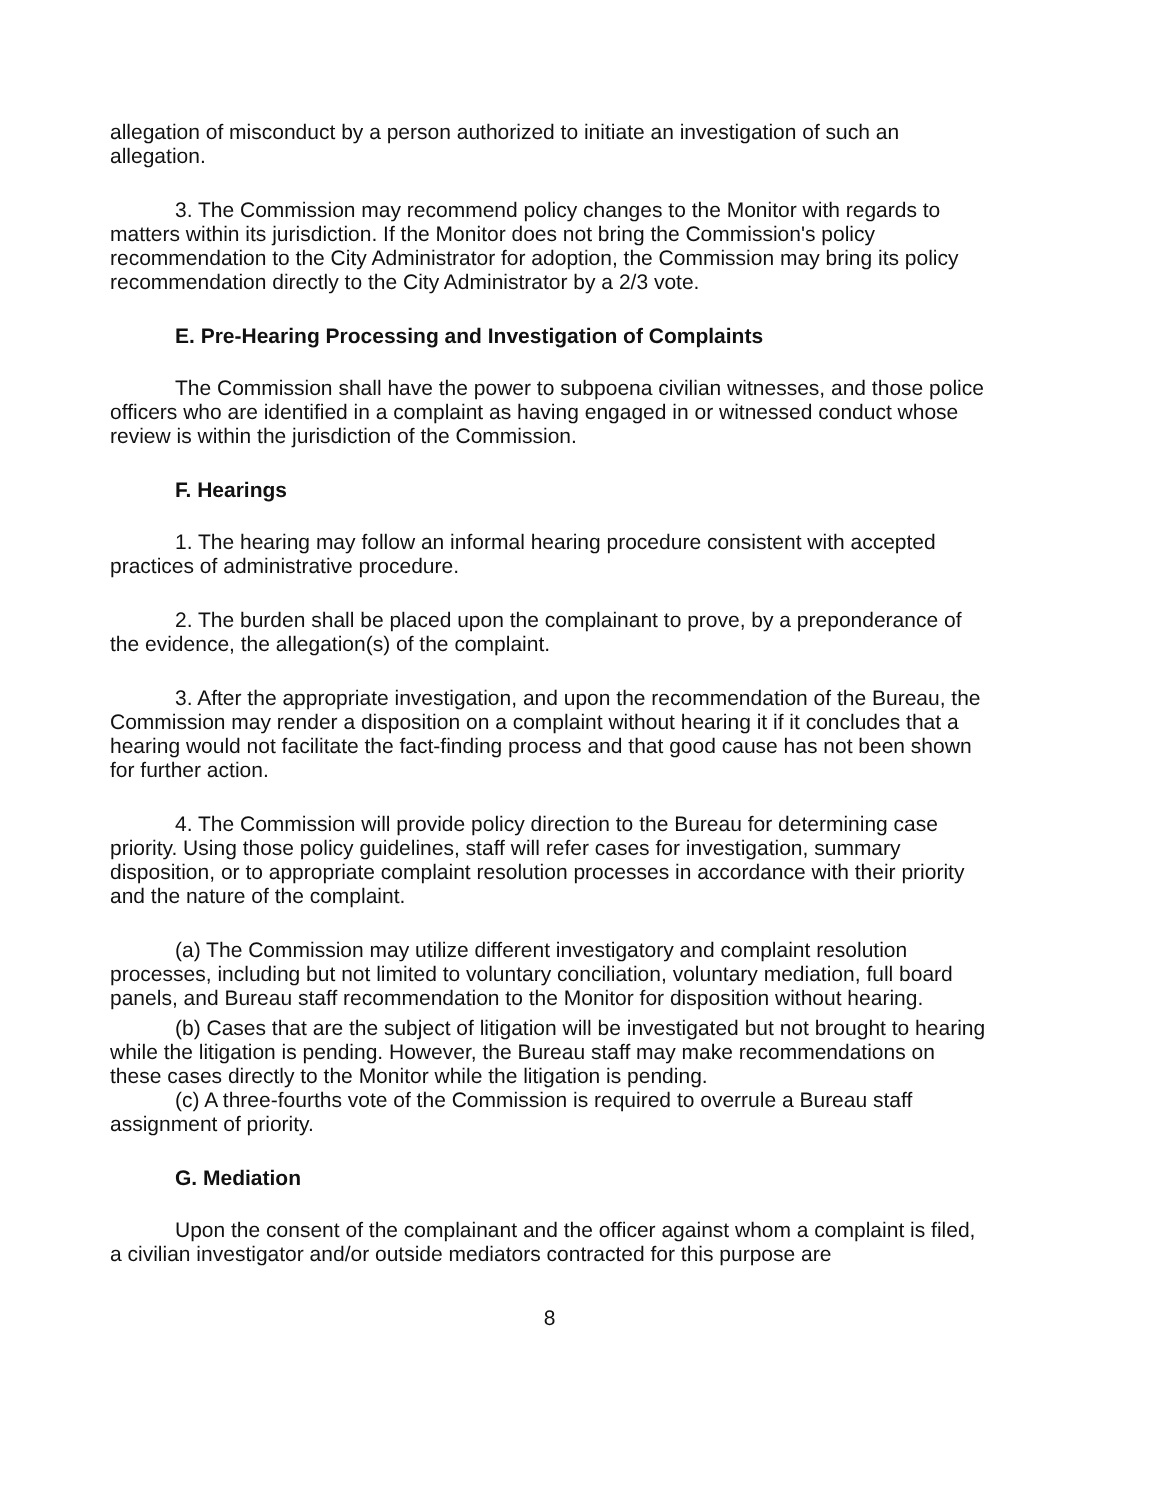allegation of misconduct by a person authorized to initiate an investigation of such an allegation.
3. The Commission may recommend policy changes to the Monitor with regards to matters within its jurisdiction. If the Monitor does not bring the Commission's policy recommendation to the City Administrator for adoption, the Commission may bring its policy recommendation directly to the City Administrator by a 2/3 vote.
E. Pre-Hearing Processing and Investigation of Complaints
The Commission shall have the power to subpoena civilian witnesses, and those police officers who are identified in a complaint as having engaged in or witnessed conduct whose review is within the jurisdiction of the Commission.
F. Hearings
1. The hearing may follow an informal hearing procedure consistent with accepted practices of administrative procedure.
2. The burden shall be placed upon the complainant to prove, by a preponderance of the evidence, the allegation(s) of the complaint.
3. After the appropriate investigation, and upon the recommendation of the Bureau, the Commission may render a disposition on a complaint without hearing it if it concludes that a hearing would not facilitate the fact-finding process and that good cause has not been shown for further action.
4. The Commission will provide policy direction to the Bureau for determining case priority. Using those policy guidelines, staff will refer cases for investigation, summary disposition, or to appropriate complaint resolution processes in accordance with their priority and the nature of the complaint.
(a) The Commission may utilize different investigatory and complaint resolution processes, including but not limited to voluntary conciliation, voluntary mediation, full board panels, and Bureau staff recommendation to the Monitor for disposition without hearing.
(b) Cases that are the subject of litigation will be investigated but not brought to hearing while the litigation is pending. However, the Bureau staff may make recommendations on these cases directly to the Monitor while the litigation is pending.
(c) A three-fourths vote of the Commission is required to overrule a Bureau staff assignment of priority.
G. Mediation
Upon the consent of the complainant and the officer against whom a complaint is filed, a civilian investigator and/or outside mediators contracted for this purpose are
8